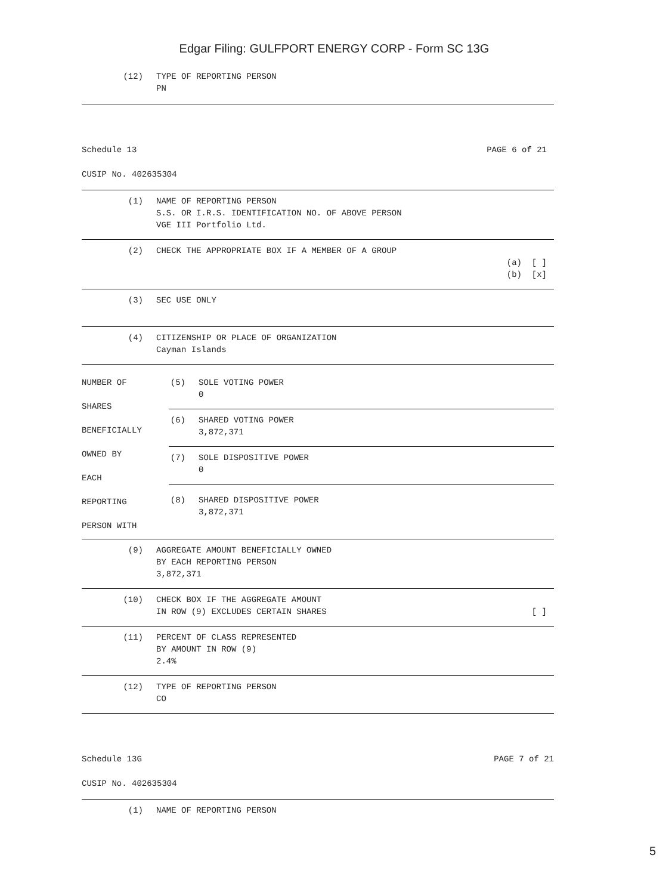Edgar Filing: GULFPORT ENERGY CORP - Form SC 13G
(12) TYPE OF REPORTING PERSON
PN
Schedule 13 PAGE 6 of 21
CUSIP No. 402635304
(1) NAME OF REPORTING PERSON
S.S. OR I.R.S. IDENTIFICATION NO. OF ABOVE PERSON
VGE III Portfolio Ltd.
(2) CHECK THE APPROPRIATE BOX IF A MEMBER OF A GROUP
(a) [ ]
(b) [x]
(3) SEC USE ONLY
(4) CITIZENSHIP OR PLACE OF ORGANIZATION
Cayman Islands
NUMBER OF
SHARES
BENEFICIALLY
OWNED BY
EACH
REPORTING
PERSON WITH
(5) SOLE VOTING POWER
0
(6) SHARED VOTING POWER
3,872,371
(7) SOLE DISPOSITIVE POWER
0
(8) SHARED DISPOSITIVE POWER
3,872,371
(9) AGGREGATE AMOUNT BENEFICIALLY OWNED
BY EACH REPORTING PERSON
3,872,371
(10) CHECK BOX IF THE AGGREGATE AMOUNT
IN ROW (9) EXCLUDES CERTAIN SHARES [ ]
(11) PERCENT OF CLASS REPRESENTED
BY AMOUNT IN ROW (9)
2.4%
(12) TYPE OF REPORTING PERSON
CO
Schedule 13G PAGE 7 of 21
CUSIP No. 402635304
(1) NAME OF REPORTING PERSON
5